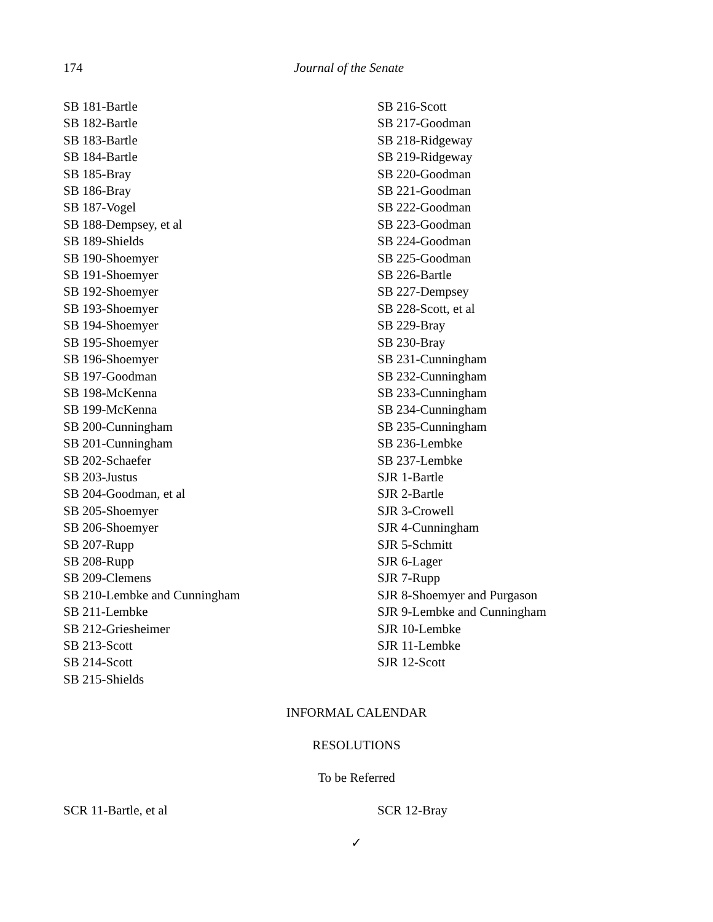174 Journal of the Senate
SB 181-Bartle
SB 182-Bartle
SB 183-Bartle
SB 184-Bartle
SB 185-Bray
SB 186-Bray
SB 187-Vogel
SB 188-Dempsey, et al
SB 189-Shields
SB 190-Shoemyer
SB 191-Shoemyer
SB 192-Shoemyer
SB 193-Shoemyer
SB 194-Shoemyer
SB 195-Shoemyer
SB 196-Shoemyer
SB 197-Goodman
SB 198-McKenna
SB 199-McKenna
SB 200-Cunningham
SB 201-Cunningham
SB 202-Schaefer
SB 203-Justus
SB 204-Goodman, et al
SB 205-Shoemyer
SB 206-Shoemyer
SB 207-Rupp
SB 208-Rupp
SB 209-Clemens
SB 210-Lembke and Cunningham
SB 211-Lembke
SB 212-Griesheimer
SB 213-Scott
SB 214-Scott
SB 215-Shields
SB 216-Scott
SB 217-Goodman
SB 218-Ridgeway
SB 219-Ridgeway
SB 220-Goodman
SB 221-Goodman
SB 222-Goodman
SB 223-Goodman
SB 224-Goodman
SB 225-Goodman
SB 226-Bartle
SB 227-Dempsey
SB 228-Scott, et al
SB 229-Bray
SB 230-Bray
SB 231-Cunningham
SB 232-Cunningham
SB 233-Cunningham
SB 234-Cunningham
SB 235-Cunningham
SB 236-Lembke
SB 237-Lembke
SJR 1-Bartle
SJR 2-Bartle
SJR 3-Crowell
SJR 4-Cunningham
SJR 5-Schmitt
SJR 6-Lager
SJR 7-Rupp
SJR 8-Shoemyer and Purgason
SJR 9-Lembke and Cunningham
SJR 10-Lembke
SJR 11-Lembke
SJR 12-Scott
INFORMAL CALENDAR
RESOLUTIONS
To be Referred
SCR 11-Bartle, et al SCR 12-Bray
✓